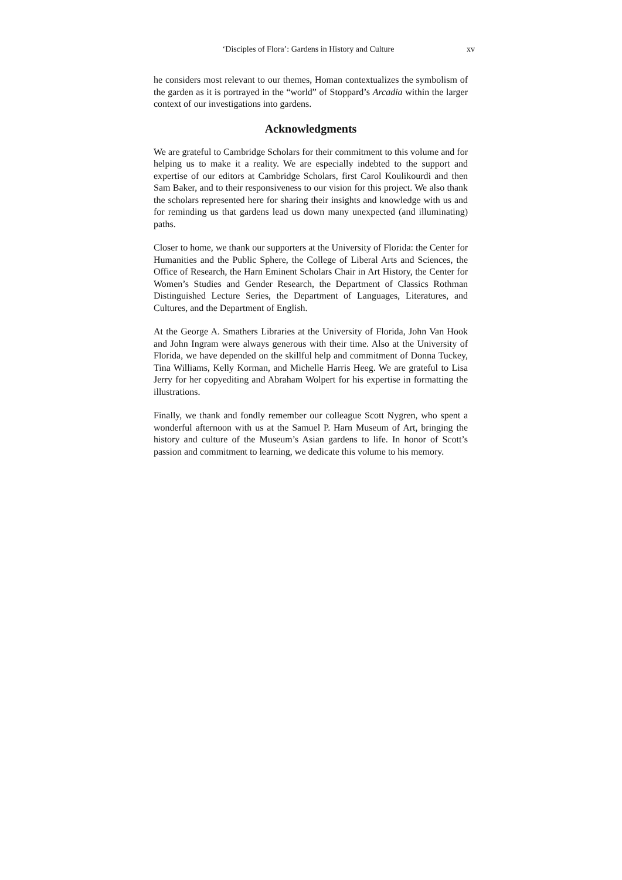‘Disciples of Flora’: Gardens in History and Culture xv
he considers most relevant to our themes, Homan contextualizes the symbolism of the garden as it is portrayed in the “world” of Stoppard’s Arcadia within the larger context of our investigations into gardens.
Acknowledgments
We are grateful to Cambridge Scholars for their commitment to this volume and for helping us to make it a reality. We are especially indebted to the support and expertise of our editors at Cambridge Scholars, first Carol Koulikourdi and then Sam Baker, and to their responsiveness to our vision for this project. We also thank the scholars represented here for sharing their insights and knowledge with us and for reminding us that gardens lead us down many unexpected (and illuminating) paths.
Closer to home, we thank our supporters at the University of Florida: the Center for Humanities and the Public Sphere, the College of Liberal Arts and Sciences, the Office of Research, the Harn Eminent Scholars Chair in Art History, the Center for Women’s Studies and Gender Research, the Department of Classics Rothman Distinguished Lecture Series, the Department of Languages, Literatures, and Cultures, and the Department of English.
At the George A. Smathers Libraries at the University of Florida, John Van Hook and John Ingram were always generous with their time. Also at the University of Florida, we have depended on the skillful help and commitment of Donna Tuckey, Tina Williams, Kelly Korman, and Michelle Harris Heeg. We are grateful to Lisa Jerry for her copyediting and Abraham Wolpert for his expertise in formatting the illustrations.
Finally, we thank and fondly remember our colleague Scott Nygren, who spent a wonderful afternoon with us at the Samuel P. Harn Museum of Art, bringing the history and culture of the Museum’s Asian gardens to life. In honor of Scott’s passion and commitment to learning, we dedicate this volume to his memory.